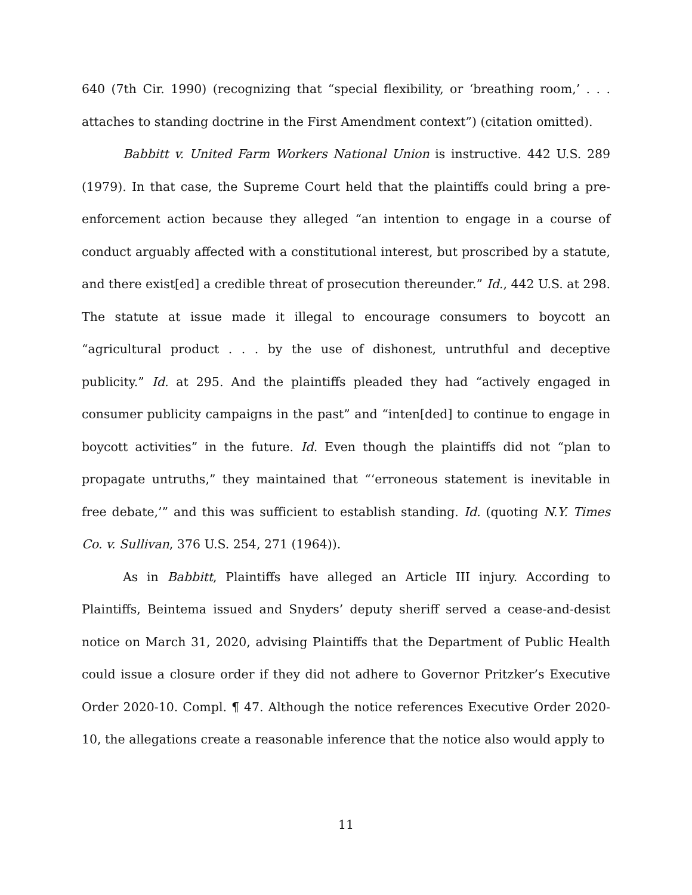640 (7th Cir. 1990) (recognizing that “special flexibility, or ‘breathing room,’ . . . attaches to standing doctrine in the First Amendment context”) (citation omitted).
Babbitt v. United Farm Workers National Union is instructive. 442 U.S. 289 (1979). In that case, the Supreme Court held that the plaintiffs could bring a pre-enforcement action because they alleged “an intention to engage in a course of conduct arguably affected with a constitutional interest, but proscribed by a statute, and there exist[ed] a credible threat of prosecution thereunder.” Id., 442 U.S. at 298. The statute at issue made it illegal to encourage consumers to boycott an “agricultural product . . . by the use of dishonest, untruthful and deceptive publicity.” Id. at 295. And the plaintiffs pleaded they had “actively engaged in consumer publicity campaigns in the past” and “inten[ded] to continue to engage in boycott activities” in the future. Id. Even though the plaintiffs did not “plan to propagate untruths,” they maintained that “‘erroneous statement is inevitable in free debate,’” and this was sufficient to establish standing. Id. (quoting N.Y. Times Co. v. Sullivan, 376 U.S. 254, 271 (1964)).
As in Babbitt, Plaintiffs have alleged an Article III injury. According to Plaintiffs, Beintema issued and Snyders’ deputy sheriff served a cease-and-desist notice on March 31, 2020, advising Plaintiffs that the Department of Public Health could issue a closure order if they did not adhere to Governor Pritzker’s Executive Order 2020-10. Compl. ¶ 47. Although the notice references Executive Order 2020-10, the allegations create a reasonable inference that the notice also would apply to
11